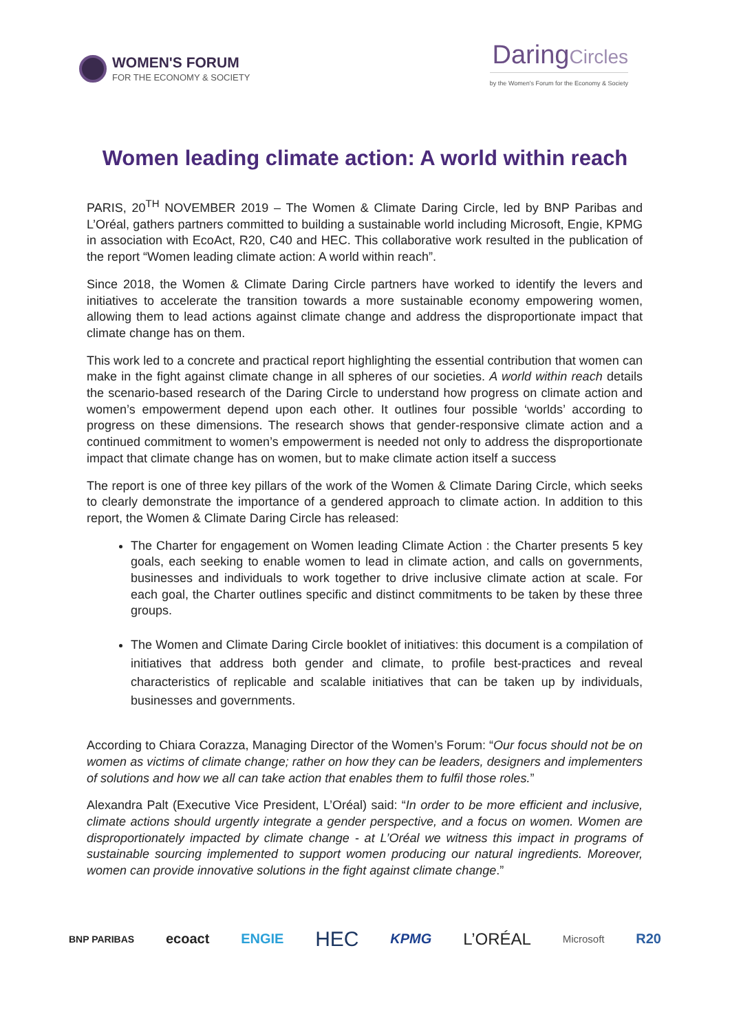WOMEN'S FORUM
FOR THE ECONOMY & SOCIETY
DaringCircles
by the Women's Forum for the Economy & Society
Women leading climate action: A world within reach
PARIS, 20<sup>TH</sup> NOVEMBER 2019 – The Women & Climate Daring Circle, led by BNP Paribas and L’Oréal, gathers partners committed to building a sustainable world including Microsoft, Engie, KPMG in association with EcoAct, R20, C40 and HEC. This collaborative work resulted in the publication of the report “Women leading climate action: A world within reach”.
Since 2018, the Women & Climate Daring Circle partners have worked to identify the levers and initiatives to accelerate the transition towards a more sustainable economy empowering women, allowing them to lead actions against climate change and address the disproportionate impact that climate change has on them.
This work led to a concrete and practical report highlighting the essential contribution that women can make in the fight against climate change in all spheres of our societies. A world within reach details the scenario-based research of the Daring Circle to understand how progress on climate action and women’s empowerment depend upon each other. It outlines four possible ‘worlds’ according to progress on these dimensions. The research shows that gender-responsive climate action and a continued commitment to women’s empowerment is needed not only to address the disproportionate impact that climate change has on women, but to make climate action itself a success
The report is one of three key pillars of the work of the Women & Climate Daring Circle, which seeks to clearly demonstrate the importance of a gendered approach to climate action. In addition to this report, the Women & Climate Daring Circle has released:
The Charter for engagement on Women leading Climate Action : the Charter presents 5 key goals, each seeking to enable women to lead in climate action, and calls on governments, businesses and individuals to work together to drive inclusive climate action at scale. For each goal, the Charter outlines specific and distinct commitments to be taken by these three groups.
The Women and Climate Daring Circle booklet of initiatives: this document is a compilation of initiatives that address both gender and climate, to profile best-practices and reveal characteristics of replicable and scalable initiatives that can be taken up by individuals, businesses and governments.
According to Chiara Corazza, Managing Director of the Women’s Forum: “Our focus should not be on women as victims of climate change; rather on how they can be leaders, designers and implementers of solutions and how we all can take action that enables them to fulfil those roles.”
Alexandra Palt (Executive Vice President, L’Oréal) said: “In order to be more efficient and inclusive, climate actions should urgently integrate a gender perspective, and a focus on women. Women are disproportionately impacted by climate change - at L’Oréal we witness this impact in programs of sustainable sourcing implemented to support women producing our natural ingredients. Moreover, women can provide innovative solutions in the fight against climate change.”
BNP PARIBAS ecoact ENGIE HEC KPMG L’ORÉAL Microsoft R20